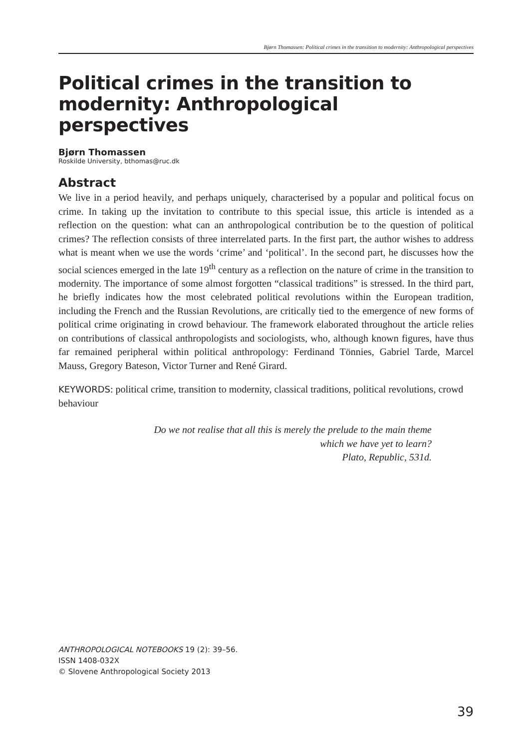Bjørn Thomassen: Political crimes in the transition to modernity: Anthropological perspectives
Political crimes in the transition to modernity: Anthropological perspectives
Bjørn Thomassen
Roskilde University, bthomas@ruc.dk
Abstract
We live in a period heavily, and perhaps uniquely, characterised by a popular and political focus on crime. In taking up the invitation to contribute to this special issue, this article is intended as a reflection on the question: what can an anthropological contribution be to the question of political crimes? The reflection consists of three interrelated parts. In the first part, the author wishes to address what is meant when we use the words ‘crime’ and ‘political’. In the second part, he discusses how the social sciences emerged in the late 19<sup>th</sup> century as a reflection on the nature of crime in the transition to modernity. The importance of some almost forgotten “classical traditions” is stressed. In the third part, he briefly indicates how the most celebrated political revolutions within the European tradition, including the French and the Russian Revolutions, are critically tied to the emergence of new forms of political crime originating in crowd behaviour. The framework elaborated throughout the article relies on contributions of classical anthropologists and sociologists, who, although known figures, have thus far remained peripheral within political anthropology: Ferdinand Tönnies, Gabriel Tarde, Marcel Mauss, Gregory Bateson, Victor Turner and René Girard.
KEYWORDS: political crime, transition to modernity, classical traditions, political revolutions, crowd behaviour
Do we not realise that all this is merely the prelude to the main theme
which we have yet to learn?
Plato, Republic, 531d.
ANTHROPOLOGICAL NOTEBOOKS 19 (2): 39–56.
ISSN 1408-032X
© Slovene Anthropological Society 2013
39